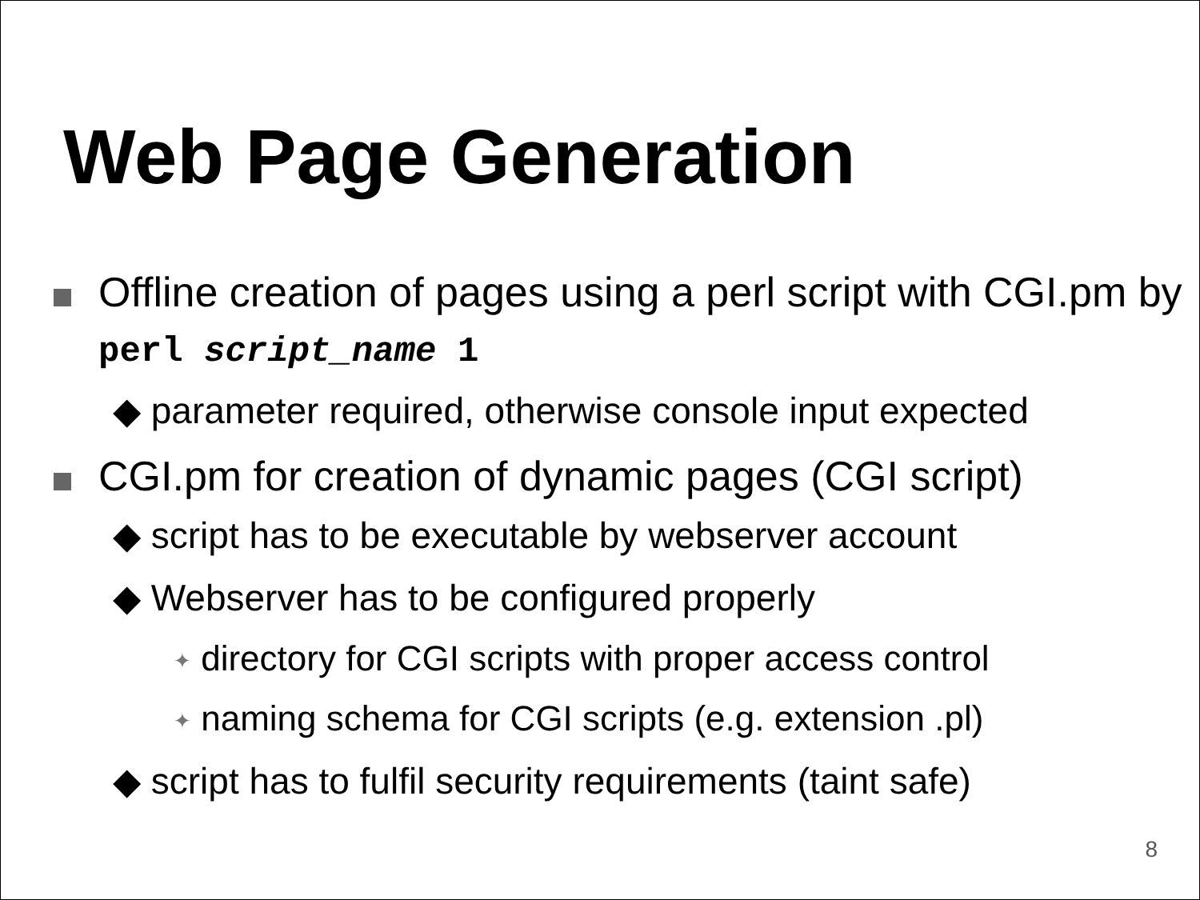Web Page Generation
Offline creation of pages using a perl script with CGI.pm by perl script_name 1
◆ parameter required, otherwise console input expected
CGI.pm for creation of dynamic pages (CGI script)
◆ script has to be executable by webserver account
◆ Webserver has to be configured properly
✦ directory for CGI scripts with proper access control
✦ naming schema for CGI scripts (e.g. extension .pl)
◆ script has to fulfil security requirements (taint safe)
8